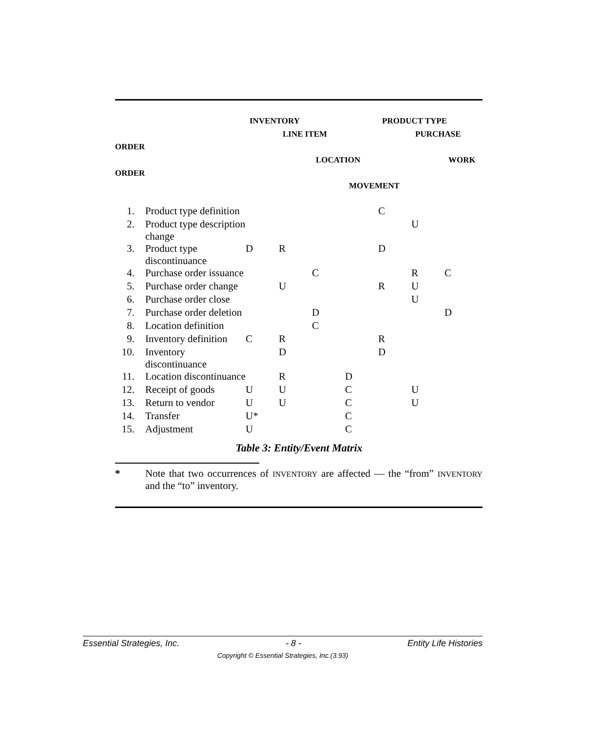INVENTORY PRODUCT TYPE
LINE ITEM PURCHASE
ORDER LOCATION WORK
ORDER MOVEMENT
| 1. | Product type definition | | | | | C | | |
| 2. | Product type description change | | | | | | U | |
| 3. | Product type discontinuance | D | R | | | D | | |
| 4. | Purchase order issuance | | | C | | | R | C |
| 5. | Purchase order change | | U | | | R | U | |
| 6. | Purchase order close | | | | | | U | |
| 7. | Purchase order deletion | | | D | | | | D |
| 8. | Location definition | | | C | | | | |
| 9. | Inventory definition | C | R | | | R | | |
| 10. | Inventory discontinuance | | D | | | D | | |
| 11. | Location discontinuance | | R | | D | | | |
| 12. | Receipt of goods | U | U | | C | | U | |
| 13. | Return to vendor | U | U | | C | | U | |
| 14. | Transfer | U* | | | C | | | |
| 15. | Adjustment | U | | | C | | | |
Table 3: Entity/Event Matrix
* Note that two occurrences of INVENTORY are affected — the “from” INVENTORY and the “to” inventory.
Essential Strategies, Inc. - 8 - Entity Life Histories
Copyright © Essential Strategies, Inc.(3.93)